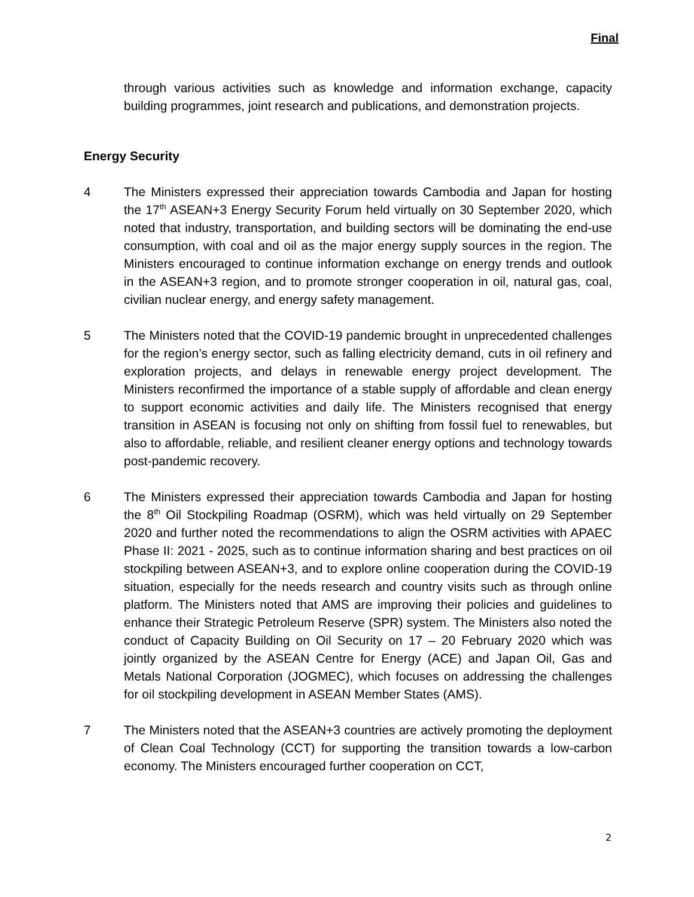Final
through various activities such as knowledge and information exchange, capacity building programmes, joint research and publications, and demonstration projects.
Energy Security
4 The Ministers expressed their appreciation towards Cambodia and Japan for hosting the 17<sup>th</sup> ASEAN+3 Energy Security Forum held virtually on 30 September 2020, which noted that industry, transportation, and building sectors will be dominating the end-use consumption, with coal and oil as the major energy supply sources in the region. The Ministers encouraged to continue information exchange on energy trends and outlook in the ASEAN+3 region, and to promote stronger cooperation in oil, natural gas, coal, civilian nuclear energy, and energy safety management.
5 The Ministers noted that the COVID-19 pandemic brought in unprecedented challenges for the region’s energy sector, such as falling electricity demand, cuts in oil refinery and exploration projects, and delays in renewable energy project development. The Ministers reconfirmed the importance of a stable supply of affordable and clean energy to support economic activities and daily life. The Ministers recognised that energy transition in ASEAN is focusing not only on shifting from fossil fuel to renewables, but also to affordable, reliable, and resilient cleaner energy options and technology towards post-pandemic recovery.
6 The Ministers expressed their appreciation towards Cambodia and Japan for hosting the 8<sup>th</sup> Oil Stockpiling Roadmap (OSRM), which was held virtually on 29 September 2020 and further noted the recommendations to align the OSRM activities with APAEC Phase II: 2021 - 2025, such as to continue information sharing and best practices on oil stockpiling between ASEAN+3, and to explore online cooperation during the COVID-19 situation, especially for the needs research and country visits such as through online platform. The Ministers noted that AMS are improving their policies and guidelines to enhance their Strategic Petroleum Reserve (SPR) system. The Ministers also noted the conduct of Capacity Building on Oil Security on 17 – 20 February 2020 which was jointly organized by the ASEAN Centre for Energy (ACE) and Japan Oil, Gas and Metals National Corporation (JOGMEC), which focuses on addressing the challenges for oil stockpiling development in ASEAN Member States (AMS).
7 The Ministers noted that the ASEAN+3 countries are actively promoting the deployment of Clean Coal Technology (CCT) for supporting the transition towards a low-carbon economy. The Ministers encouraged further cooperation on CCT,
2